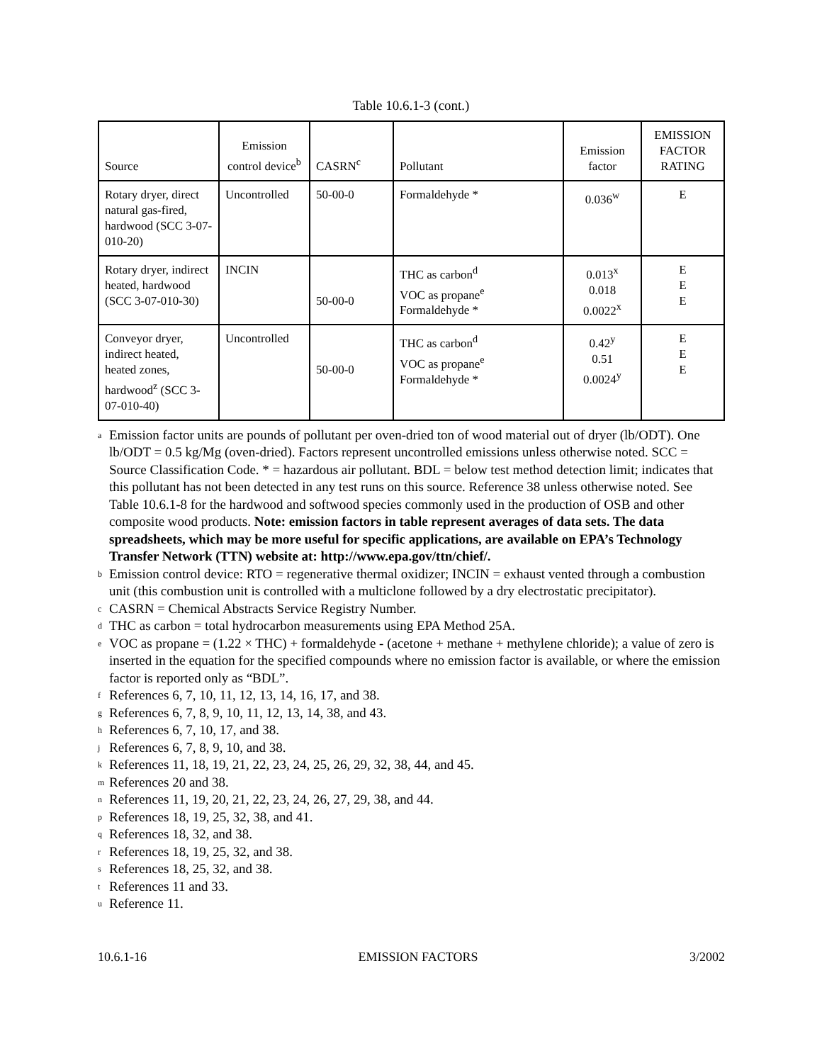Table 10.6.1-3 (cont.)
| Source | Emission control device<sup>b</sup> | CASRN<sup>c</sup> | Pollutant | Emission factor | EMISSION FACTOR RATING |
| --- | --- | --- | --- | --- | --- |
| Rotary dryer, direct natural gas-fired, hardwood (SCC 3-07-010-20) | Uncontrolled | 50-00-0 | Formaldehyde * | 0.036<sup>w</sup> | E |
| Rotary dryer, indirect heated, hardwood (SCC 3-07-010-30) | INCIN | 50-00-0 | THC as carbon<sup>d</sup> VOC as propane<sup>e</sup> Formaldehyde * | 0.013<sup>x</sup> 0.018 0.0022<sup>x</sup> | E E E |
| Conveyor dryer, indirect heated, heated zones, hardwood<sup>z</sup> (SCC 3-07-010-40) | Uncontrolled | 50-00-0 | THC as carbon<sup>d</sup> VOC as propane<sup>e</sup> Formaldehyde * | 0.42<sup>y</sup> 0.51 0.0024<sup>y</sup> | E E E |
<sup>a</sup>
Emission factor units are pounds of pollutant per oven-dried ton of wood material out of dryer (lb/ODT). One lb/ODT = 0.5 kg/Mg (oven-dried). Factors represent uncontrolled emissions unless otherwise noted. SCC = Source Classification Code. * = hazardous air pollutant. BDL = below test method detection limit; indicates that this pollutant has not been detected in any test runs on this source. Reference 38 unless otherwise noted. See Table 10.6.1-8 for the hardwood and softwood species commonly used in the production of OSB and other composite wood products. Note: emission factors in table represent averages of data sets. The data spreadsheets, which may be more useful for specific applications, are available on EPA’s Technology Transfer Network (TTN) website at: http://www.epa.gov/ttn/chief/.
<sup>b</sup>
Emission control device: RTO = regenerative thermal oxidizer; INCIN = exhaust vented through a combustion unit (this combustion unit is controlled with a multiclone followed by a dry electrostatic precipitator).
<sup>c</sup>
CASRN = Chemical Abstracts Service Registry Number.
<sup>d</sup>
THC as carbon = total hydrocarbon measurements using EPA Method 25A.
<sup>e</sup>
VOC as propane = (1.22 × THC) + formaldehyde - (acetone + methane + methylene chloride); a value of zero is inserted in the equation for the specified compounds where no emission factor is available, or where the emission factor is reported only as “BDL”.
<sup>f</sup>
References 6, 7, 10, 11, 12, 13, 14, 16, 17, and 38.
<sup>g</sup>
References 6, 7, 8, 9, 10, 11, 12, 13, 14, 38, and 43.
<sup>h</sup>
References 6, 7, 10, 17, and 38.
<sup>j</sup>
References 6, 7, 8, 9, 10, and 38.
<sup>k</sup>
References 11, 18, 19, 21, 22, 23, 24, 25, 26, 29, 32, 38, 44, and 45.
<sup>m</sup>
References 20 and 38.
<sup>n</sup>
References 11, 19, 20, 21, 22, 23, 24, 26, 27, 29, 38, and 44.
<sup>p</sup>
References 18, 19, 25, 32, 38, and 41.
<sup>q</sup>
References 18, 32, and 38.
<sup>r</sup>
References 18, 19, 25, 32, and 38.
<sup>s</sup>
References 18, 25, 32, and 38.
<sup>t</sup>
References 11 and 33.
<sup>u</sup>
Reference 11.
10.6.1-16 EMISSION FACTORS 3/2002